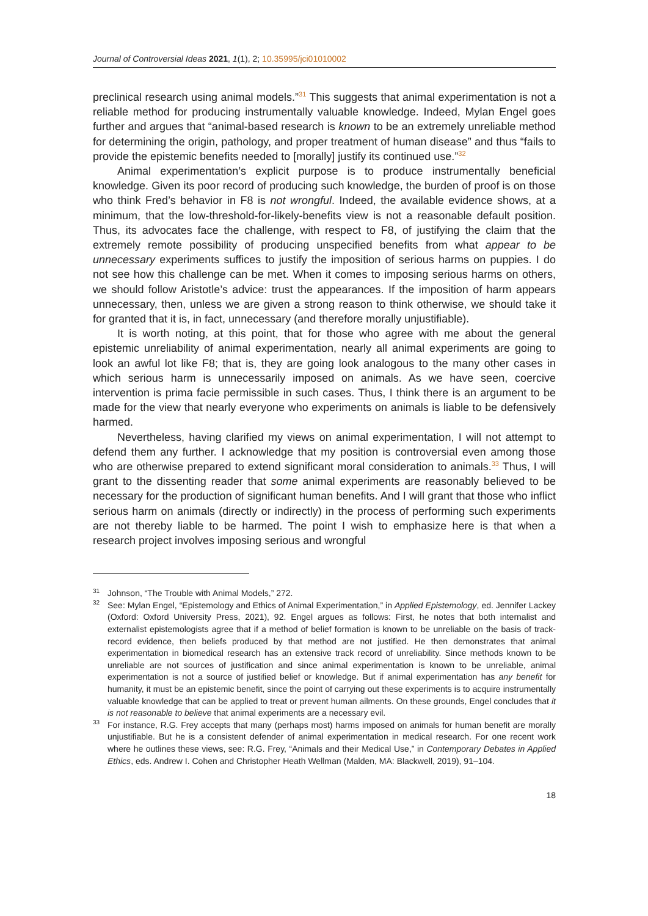Journal of Controversial Ideas 2021, 1(1), 2; 10.35995/jci01010002
preclinical research using animal models.”<sup>31</sup> This suggests that animal experimentation is not a reliable method for producing instrumentally valuable knowledge. Indeed, Mylan Engel goes further and argues that “animal-based research is known to be an extremely unreliable method for determining the origin, pathology, and proper treatment of human disease” and thus “fails to provide the epistemic benefits needed to [morally] justify its continued use.”<sup>32</sup>
Animal experimentation’s explicit purpose is to produce instrumentally beneficial knowledge. Given its poor record of producing such knowledge, the burden of proof is on those who think Fred’s behavior in F8 is not wrongful. Indeed, the available evidence shows, at a minimum, that the low-threshold-for-likely-benefits view is not a reasonable default position. Thus, its advocates face the challenge, with respect to F8, of justifying the claim that the extremely remote possibility of producing unspecified benefits from what appear to be unnecessary experiments suffices to justify the imposition of serious harms on puppies. I do not see how this challenge can be met. When it comes to imposing serious harms on others, we should follow Aristotle’s advice: trust the appearances. If the imposition of harm appears unnecessary, then, unless we are given a strong reason to think otherwise, we should take it for granted that it is, in fact, unnecessary (and therefore morally unjustifiable).
It is worth noting, at this point, that for those who agree with me about the general epistemic unreliability of animal experimentation, nearly all animal experiments are going to look an awful lot like F8; that is, they are going look analogous to the many other cases in which serious harm is unnecessarily imposed on animals. As we have seen, coercive intervention is prima facie permissible in such cases. Thus, I think there is an argument to be made for the view that nearly everyone who experiments on animals is liable to be defensively harmed.
Nevertheless, having clarified my views on animal experimentation, I will not attempt to defend them any further. I acknowledge that my position is controversial even among those who are otherwise prepared to extend significant moral consideration to animals.<sup>33</sup> Thus, I will grant to the dissenting reader that some animal experiments are reasonably believed to be necessary for the production of significant human benefits. And I will grant that those who inflict serious harm on animals (directly or indirectly) in the process of performing such experiments are not thereby liable to be harmed. The point I wish to emphasize here is that when a research project involves imposing serious and wrongful
<sup>31</sup> Johnson, “The Trouble with Animal Models,” 272.
<sup>32</sup> See: Mylan Engel, “Epistemology and Ethics of Animal Experimentation,” in Applied Epistemology, ed. Jennifer Lackey (Oxford: Oxford University Press, 2021), 92. Engel argues as follows: First, he notes that both internalist and externalist epistemologists agree that if a method of belief formation is known to be unreliable on the basis of track-record evidence, then beliefs produced by that method are not justified. He then demonstrates that animal experimentation in biomedical research has an extensive track record of unreliability. Since methods known to be unreliable are not sources of justification and since animal experimentation is known to be unreliable, animal experimentation is not a source of justified belief or knowledge. But if animal experimentation has any benefit for humanity, it must be an epistemic benefit, since the point of carrying out these experiments is to acquire instrumentally valuable knowledge that can be applied to treat or prevent human ailments. On these grounds, Engel concludes that it is not reasonable to believe that animal experiments are a necessary evil.
<sup>33</sup> For instance, R.G. Frey accepts that many (perhaps most) harms imposed on animals for human benefit are morally unjustifiable. But he is a consistent defender of animal experimentation in medical research. For one recent work where he outlines these views, see: R.G. Frey, “Animals and their Medical Use,” in Contemporary Debates in Applied Ethics, eds. Andrew I. Cohen and Christopher Heath Wellman (Malden, MA: Blackwell, 2019), 91–104.
18